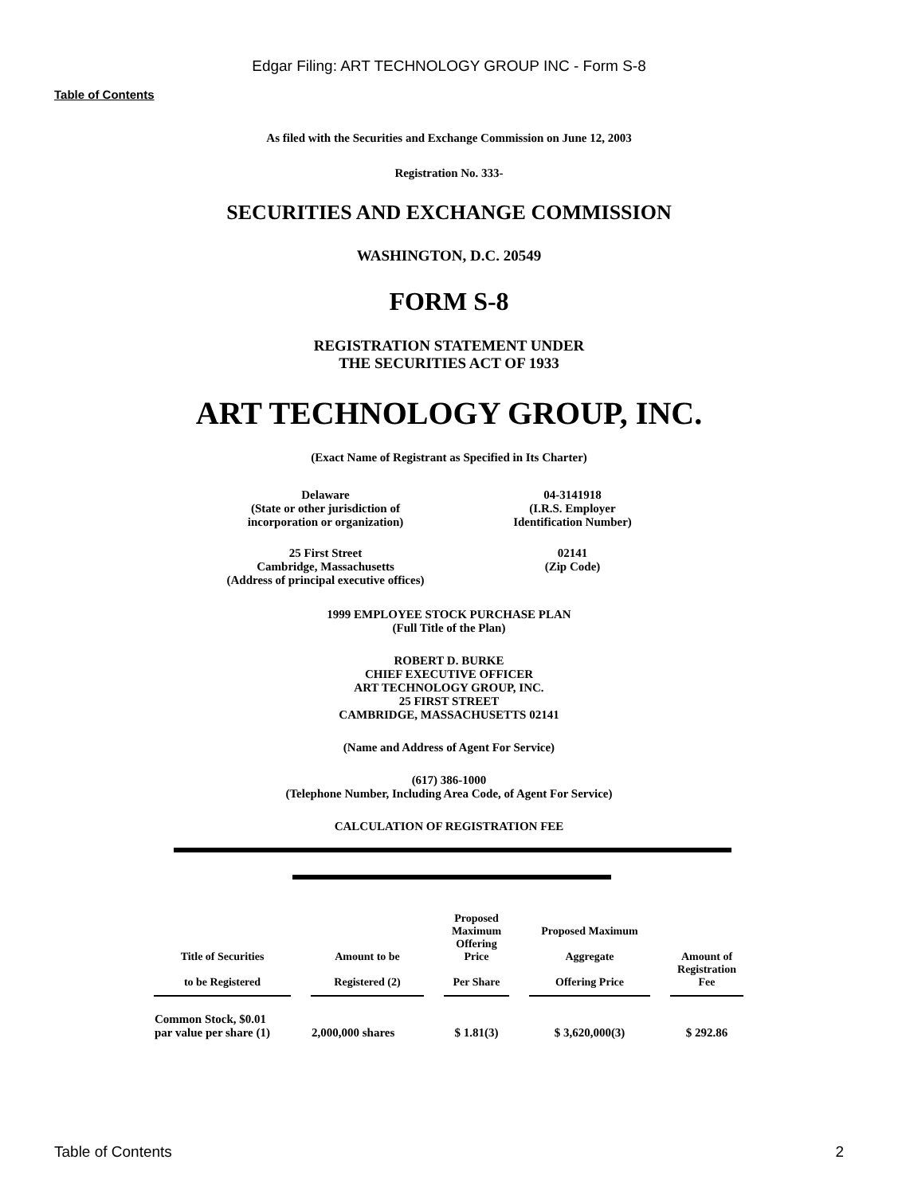Edgar Filing: ART TECHNOLOGY GROUP INC - Form S-8
Table of Contents
As filed with the Securities and Exchange Commission on June 12, 2003
Registration No. 333-
SECURITIES AND EXCHANGE COMMISSION
WASHINGTON, D.C. 20549
FORM S-8
REGISTRATION STATEMENT UNDER
THE SECURITIES ACT OF 1933
ART TECHNOLOGY GROUP, INC.
(Exact Name of Registrant as Specified in Its Charter)
Delaware
(State or other jurisdiction of
incorporation or organization)
04-3141918
(I.R.S. Employer
Identification Number)
25 First Street
Cambridge, Massachusetts
(Address of principal executive offices)
02141
(Zip Code)
1999 EMPLOYEE STOCK PURCHASE PLAN
(Full Title of the Plan)
ROBERT D. BURKE
CHIEF EXECUTIVE OFFICER
ART TECHNOLOGY GROUP, INC.
25 FIRST STREET
CAMBRIDGE, MASSACHUSETTS 02141
(Name and Address of Agent For Service)
(617) 386-1000
(Telephone Number, Including Area Code, of Agent For Service)
CALCULATION OF REGISTRATION FEE
| Title of Securities to be Registered | Amount to be Registered (2) | Proposed Maximum Offering Price Per Share | Proposed Maximum Aggregate Offering Price | Amount of Registration Fee |
| --- | --- | --- | --- | --- |
| Common Stock, $0.01 par value per share (1) | 2,000,000 shares | $ 1.81(3) | $ 3,620,000(3) | $ 292.86 |
Table of Contents 2